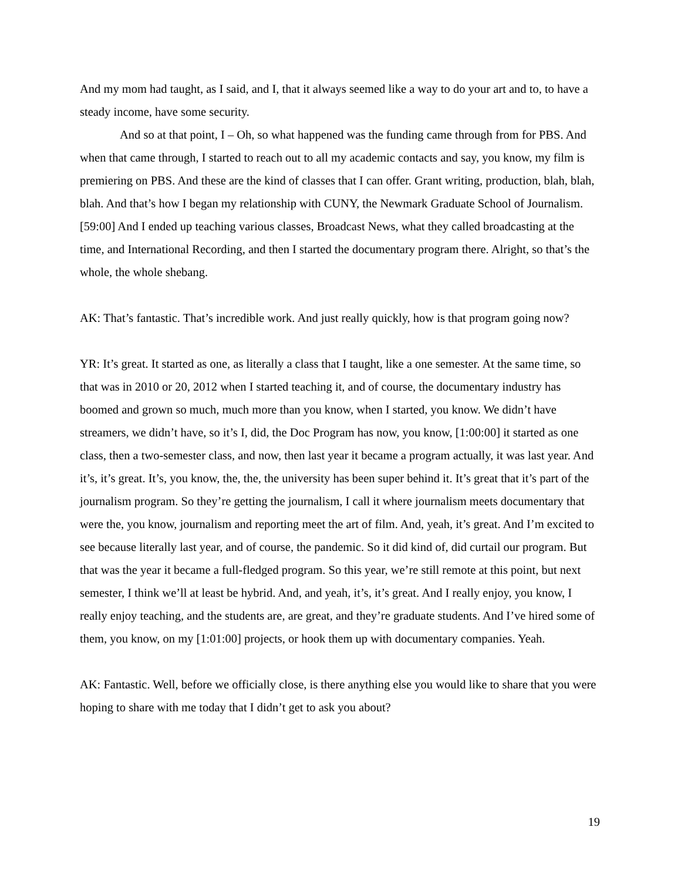And my mom had taught, as I said, and I, that it always seemed like a way to do your art and to, to have a steady income, have some security.
And so at that point, I – Oh, so what happened was the funding came through from for PBS. And when that came through, I started to reach out to all my academic contacts and say, you know, my film is premiering on PBS. And these are the kind of classes that I can offer. Grant writing, production, blah, blah, blah. And that’s how I began my relationship with CUNY, the Newmark Graduate School of Journalism. [59:00] And I ended up teaching various classes, Broadcast News, what they called broadcasting at the time, and International Recording, and then I started the documentary program there. Alright, so that’s the whole, the whole shebang.
AK: That’s fantastic. That’s incredible work. And just really quickly, how is that program going now?
YR: It’s great. It started as one, as literally a class that I taught, like a one semester. At the same time, so that was in 2010 or 20, 2012 when I started teaching it, and of course, the documentary industry has boomed and grown so much, much more than you know, when I started, you know. We didn’t have streamers, we didn’t have, so it’s I, did, the Doc Program has now, you know, [1:00:00] it started as one class, then a two-semester class, and now, then last year it became a program actually, it was last year. And it’s, it’s great. It’s, you know, the, the, the university has been super behind it. It’s great that it’s part of the journalism program. So they’re getting the journalism, I call it where journalism meets documentary that were the, you know, journalism and reporting meet the art of film. And, yeah, it’s great. And I’m excited to see because literally last year, and of course, the pandemic. So it did kind of, did curtail our program. But that was the year it became a full-fledged program. So this year, we’re still remote at this point, but next semester, I think we’ll at least be hybrid. And, and yeah, it’s, it’s great. And I really enjoy, you know, I really enjoy teaching, and the students are, are great, and they’re graduate students. And I’ve hired some of them, you know, on my [1:01:00] projects, or hook them up with documentary companies. Yeah.
AK: Fantastic. Well, before we officially close, is there anything else you would like to share that you were hoping to share with me today that I didn’t get to ask you about?
19